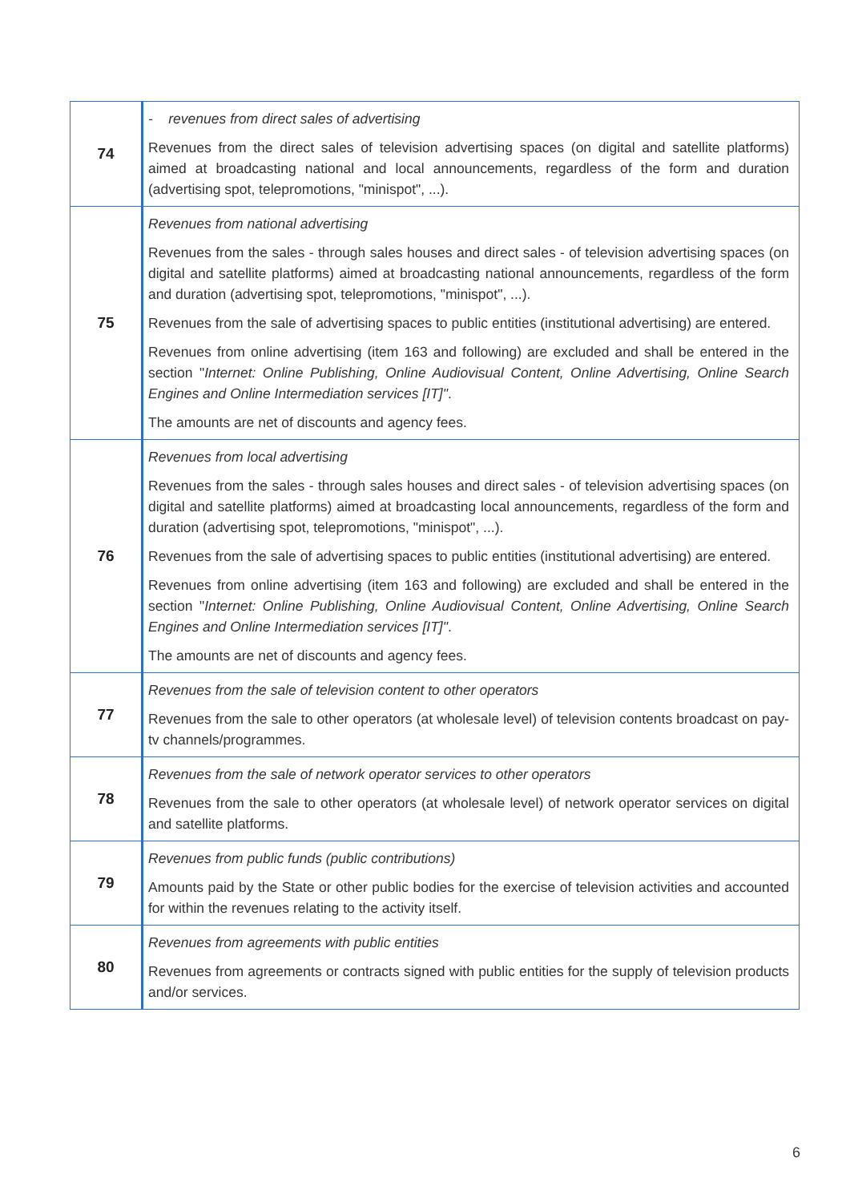| 74 | - revenues from direct sales of advertising Revenues from the direct sales of television advertising spaces (on digital and satellite platforms) aimed at broadcasting national and local announcements, regardless of the form and duration (advertising spot, telepromotions, "minispot", ...). |
| 75 | Revenues from national advertising Revenues from the sales - through sales houses and direct sales - of television advertising spaces (on digital and satellite platforms) aimed at broadcasting national announcements, regardless of the form and duration (advertising spot, telepromotions, "minispot", ...). Revenues from the sale of advertising spaces to public entities (institutional advertising) are entered. Revenues from online advertising (item 163 and following) are excluded and shall be entered in the section " Internet: Online Publishing, Online Audiovisual Content, Online Advertising, Online Search Engines and Online Intermediation services [IT]" . The amounts are net of discounts and agency fees. |
| 76 | Revenues from local advertising Revenues from the sales - through sales houses and direct sales - of television advertising spaces (on digital and satellite platforms) aimed at broadcasting local announcements, regardless of the form and duration (advertising spot, telepromotions, "minispot", ...). Revenues from the sale of advertising spaces to public entities (institutional advertising) are entered. Revenues from online advertising (item 163 and following) are excluded and shall be entered in the section " Internet: Online Publishing, Online Audiovisual Content, Online Advertising, Online Search Engines and Online Intermediation services [IT]" . The amounts are net of discounts and agency fees. |
| 77 | Revenues from the sale of television content to other operators Revenues from the sale to other operators (at wholesale level) of television contents broadcast on pay- tv channels/programmes. |
| 78 | Revenues from the sale of network operator services to other operators Revenues from the sale to other operators (at wholesale level) of network operator services on digital and satellite platforms. |
| 79 | Revenues from public funds (public contributions) Amounts paid by the State or other public bodies for the exercise of television activities and accounted for within the revenues relating to the activity itself. |
| 80 | Revenues from agreements with public entities Revenues from agreements or contracts signed with public entities for the supply of television products and/or services. |
6